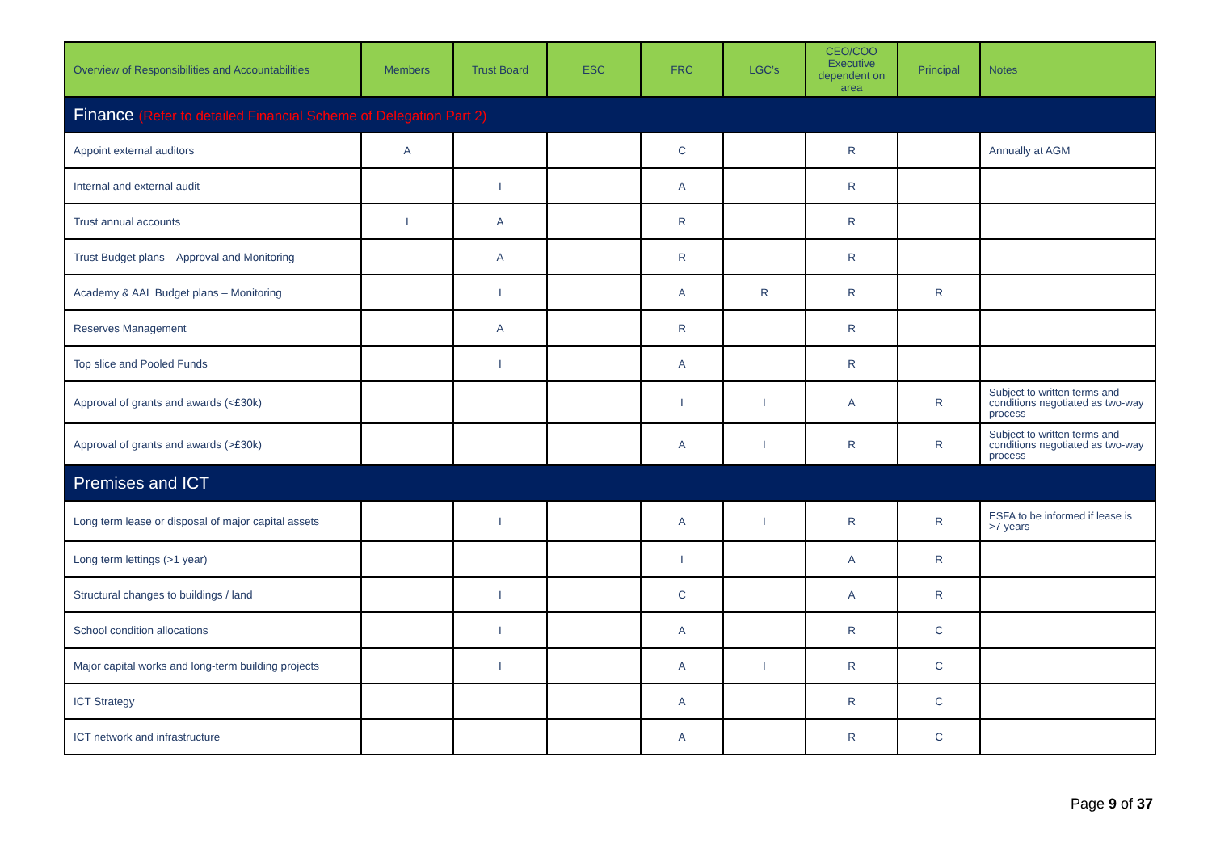| Overview of Responsibilities and Accountabilities | Members | Trust Board | ESC | FRC | LGC’s | CEO/COO Executive dependent on area | Principal | Notes |
| --- | --- | --- | --- | --- | --- | --- | --- | --- |
| Finance (Refer to detailed Financial Scheme of Delegation Part 2) | | | | | | | | |
| Appoint external auditors | A | | | C | | R | | Annually at AGM |
| Internal and external audit | | I | | A | | R | | |
| Trust annual accounts | I | A | | R | | R | | |
| Trust Budget plans – Approval and Monitoring | | A | | R | | R | | |
| Academy & AAL Budget plans – Monitoring | | I | | A | R | R | R | |
| Reserves Management | | A | | R | | R | | |
| Top slice and Pooled Funds | | I | | A | | R | | |
| Approval of grants and awards (<£30k) | | | | I | I | A | R | Subject to written terms and conditions negotiated as two-way process |
| Approval of grants and awards (>£30k) | | | | A | I | R | R | Subject to written terms and conditions negotiated as two-way process |
| Premises and ICT | | | | | | | | |
| Long term lease or disposal of major capital assets | | I | | A | I | R | R | ESFA to be informed if lease is >7 years |
| Long term lettings (>1 year) | | | | I | | A | R | |
| Structural changes to buildings / land | | I | | C | | A | R | |
| School condition allocations | | I | | A | | R | C | |
| Major capital works and long-term building projects | | I | | A | I | R | C | |
| ICT Strategy | | | | A | | R | C | |
| ICT network and infrastructure | | | | A | | R | C | |
Page 9 of 37